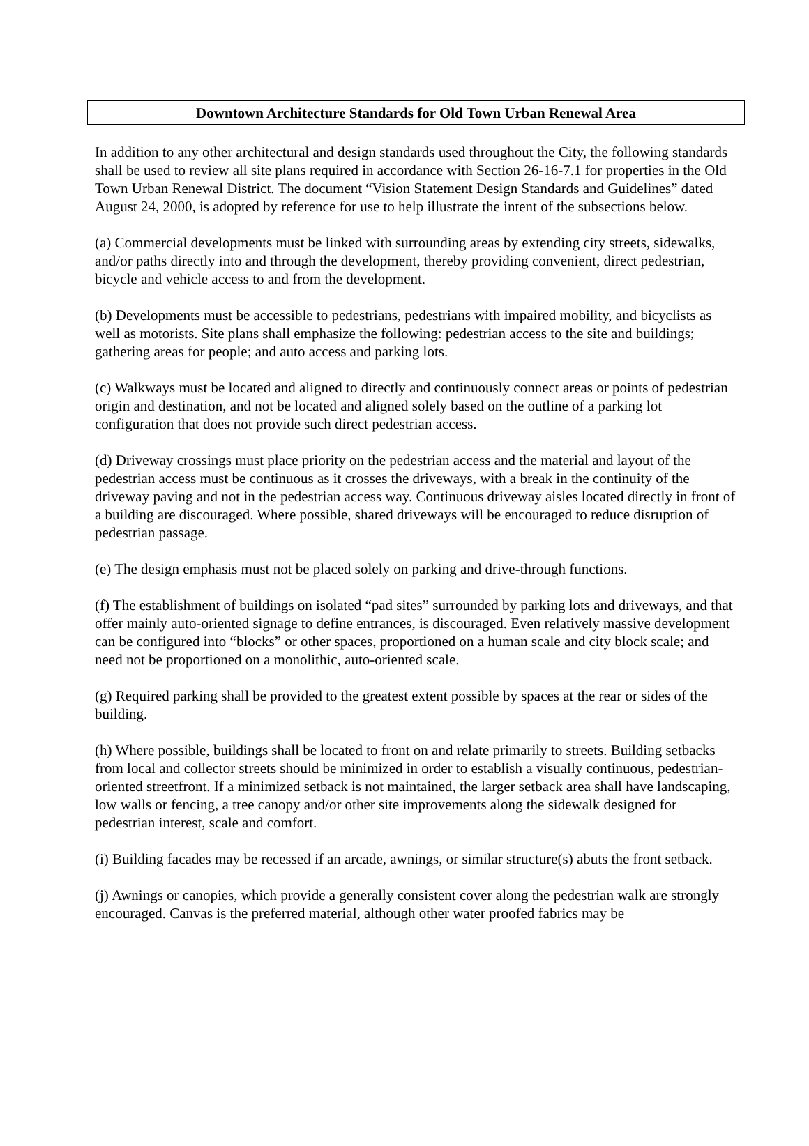Downtown Architecture Standards for Old Town Urban Renewal Area
In addition to any other architectural and design standards used throughout the City, the following standards shall be used to review all site plans required in accordance with Section 26-16-7.1 for properties in the Old Town Urban Renewal District. The document “Vision Statement Design Standards and Guidelines” dated August 24, 2000, is adopted by reference for use to help illustrate the intent of the subsections below.
(a) Commercial developments must be linked with surrounding areas by extending city streets, sidewalks, and/or paths directly into and through the development, thereby providing convenient, direct pedestrian, bicycle and vehicle access to and from the development.
(b) Developments must be accessible to pedestrians, pedestrians with impaired mobility, and bicyclists as well as motorists. Site plans shall emphasize the following: pedestrian access to the site and buildings; gathering areas for people; and auto access and parking lots.
(c) Walkways must be located and aligned to directly and continuously connect areas or points of pedestrian origin and destination, and not be located and aligned solely based on the outline of a parking lot configuration that does not provide such direct pedestrian access.
(d) Driveway crossings must place priority on the pedestrian access and the material and layout of the pedestrian access must be continuous as it crosses the driveways, with a break in the continuity of the driveway paving and not in the pedestrian access way. Continuous driveway aisles located directly in front of a building are discouraged. Where possible, shared driveways will be encouraged to reduce disruption of pedestrian passage.
(e) The design emphasis must not be placed solely on parking and drive-through functions.
(f) The establishment of buildings on isolated “pad sites” surrounded by parking lots and driveways, and that offer mainly auto-oriented signage to define entrances, is discouraged. Even relatively massive development can be configured into “blocks” or other spaces, proportioned on a human scale and city block scale; and need not be proportioned on a monolithic, auto-oriented scale.
(g) Required parking shall be provided to the greatest extent possible by spaces at the rear or sides of the building.
(h) Where possible, buildings shall be located to front on and relate primarily to streets. Building setbacks from local and collector streets should be minimized in order to establish a visually continuous, pedestrian-oriented streetfront. If a minimized setback is not maintained, the larger setback area shall have landscaping, low walls or fencing, a tree canopy and/or other site improvements along the sidewalk designed for pedestrian interest, scale and comfort.
(i) Building facades may be recessed if an arcade, awnings, or similar structure(s) abuts the front setback.
(j) Awnings or canopies, which provide a generally consistent cover along the pedestrian walk are strongly encouraged. Canvas is the preferred material, although other water proofed fabrics may be